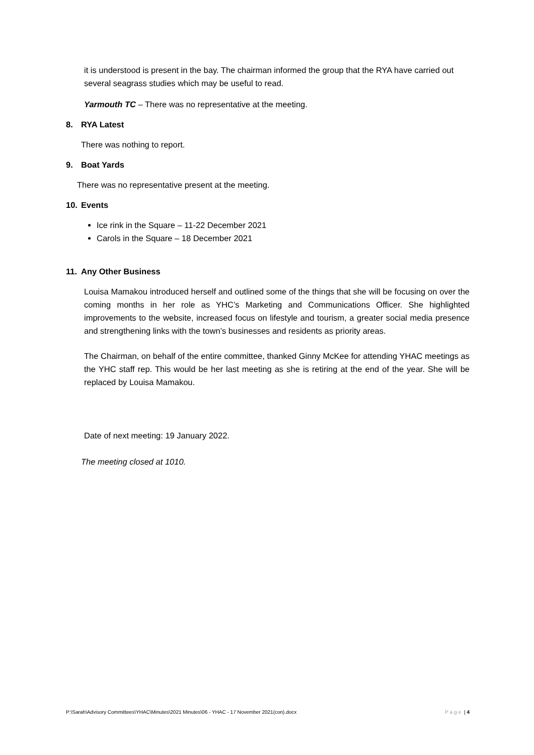it is understood is present in the bay. The chairman informed the group that the RYA have carried out several seagrass studies which may be useful to read.
Yarmouth TC – There was no representative at the meeting.
8. RYA Latest
There was nothing to report.
9. Boat Yards
There was no representative present at the meeting.
10. Events
Ice rink in the Square – 11-22 December 2021
Carols in the Square – 18 December 2021
11. Any Other Business
Louisa Mamakou introduced herself and outlined some of the things that she will be focusing on over the coming months in her role as YHC’s Marketing and Communications Officer. She highlighted improvements to the website, increased focus on lifestyle and tourism, a greater social media presence and strengthening links with the town’s businesses and residents as priority areas.
The Chairman, on behalf of the entire committee, thanked Ginny McKee for attending YHAC meetings as the YHC staff rep. This would be her last meeting as she is retiring at the end of the year. She will be replaced by Louisa Mamakou.
Date of next meeting: 19 January 2022.
The meeting closed at 1010.
P:\Sarah\Advisory Committees\YHAC\Minutes\2021 Minutes\06 - YHAC - 17 November 2021(con).docx Page | 4